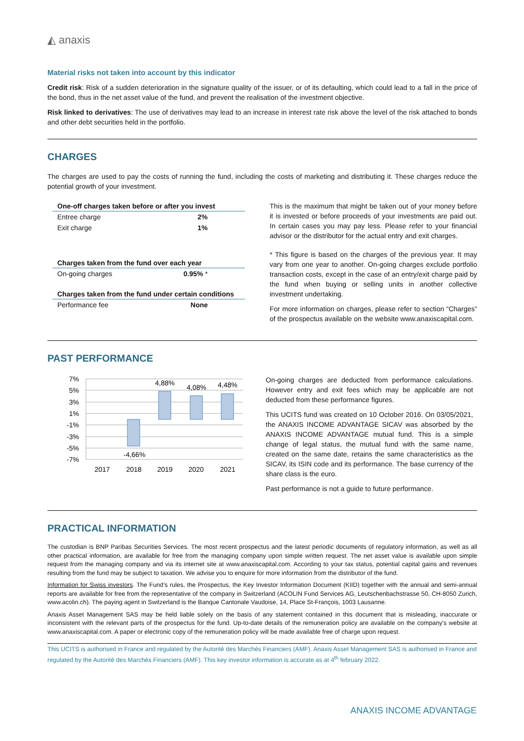◭ anaxis
Material risks not taken into account by this indicator
Credit risk: Risk of a sudden deterioration in the signature quality of the issuer, or of its defaulting, which could lead to a fall in the price of the bond, thus in the net asset value of the fund, and prevent the realisation of the investment objective.
Risk linked to derivatives: The use of derivatives may lead to an increase in interest rate risk above the level of the risk attached to bonds and other debt securities held in the portfolio.
CHARGES
The charges are used to pay the costs of running the fund, including the costs of marketing and distributing it. These charges reduce the potential growth of your investment.
| One-off charges taken before or after you invest | |
| --- | --- |
| Entree charge | 2% |
| Exit charge | 1% |
| Charges taken from the fund over each year | |
| --- | --- |
| On-going charges | 0.95% * |
| Charges taken from the fund under certain conditions | |
| --- | --- |
| Performance fee | None |
This is the maximum that might be taken out of your money before it is invested or before proceeds of your investments are paid out. In certain cases you may pay less. Please refer to your financial advisor or the distributor for the actual entry and exit charges.
* This figure is based on the charges of the previous year. It may vary from one year to another. On-going charges exclude portfolio transaction costs, except in the case of an entry/exit charge paid by the fund when buying or selling units in another collective investment undertaking.
For more information on charges, please refer to section “Charges” of the prospectus available on the website www.anaxiscapital.com.
PAST PERFORMANCE
7%
5%
3%
1%
-1%
-3%
-5%
-7%
-4,66%
4,88%
4,08%
4,48%
2017
2018
2019
2020
2021
On-going charges are deducted from performance calculations. However entry and exit fees which may be applicable are not deducted from these performance figures.
This UCITS fund was created on 10 October 2016. On 03/05/2021, the ANAXIS INCOME ADVANTAGE SICAV was absorbed by the ANAXIS INCOME ADVANTAGE mutual fund. This is a simple change of legal status, the mutual fund with the same name, created on the same date, retains the same characteristics as the SICAV, its ISIN code and its performance. The base currency of the share class is the euro.
Past performance is not a guide to future performance.
PRACTICAL INFORMATION
The custodian is BNP Paribas Securities Services. The most recent prospectus and the latest periodic documents of regulatory information, as well as all other practical information, are available for free from the managing company upon simple written request. The net asset value is available upon simple request from the managing company and via its internet site at www.anaxiscapital.com. According to your tax status, potential capital gains and revenues resulting from the fund may be subject to taxation. We advise you to enquire for more information from the distributor of the fund.
Information for Swiss investors. The Fund’s rules, the Prospectus, the Key Investor Information Document (KIID) together with the annual and semi-annual reports are available for free from the representative of the company in Switzerland (ACOLIN Fund Services AG, Leutschenbachstrasse 50, CH-8050 Zurich, www.acolin.ch). The paying agent in Switzerland is the Banque Cantonale Vaudoise, 14, Place St-François, 1003 Lausanne.
Anaxis Asset Management SAS may be held liable solely on the basis of any statement contained in this document that is misleading, inaccurate or inconsistent with the relevant parts of the prospectus for the fund. Up-to-date details of the remuneration policy are available on the company's website at www.anaxiscapital.com. A paper or electronic copy of the remuneration policy will be made available free of charge upon request.
This UCITS is authorised in France and regulated by the Autorité des Marchés Financiers (AMF). Anaxis Asset Management SAS is authorised in France and regulated by the Autorité des Marchés Financiers (AMF). This key investor information is accurate as at 4<sup>th</sup> february 2022.
ANAXIS INCOME ADVANTAGE